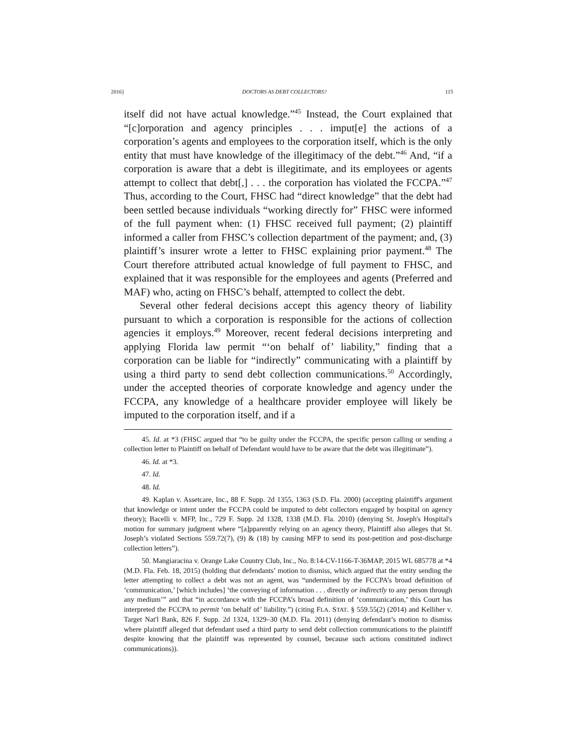2016] DOCTORS AS DEBT COLLECTORS? 115
itself did not have actual knowledge.”<sup>45</sup> Instead, the Court explained that “[c]orporation and agency principles . . . imput[e] the actions of a corporation’s agents and employees to the corporation itself, which is the only entity that must have knowledge of the illegitimacy of the debt.”<sup>46</sup> And, “if a corporation is aware that a debt is illegitimate, and its employees or agents attempt to collect that debt[,] . . . the corporation has violated the FCCPA.”<sup>47</sup> Thus, according to the Court, FHSC had “direct knowledge” that the debt had been settled because individuals “working directly for” FHSC were informed of the full payment when: (1) FHSC received full payment; (2) plaintiff informed a caller from FHSC’s collection department of the payment; and, (3) plaintiff’s insurer wrote a letter to FHSC explaining prior payment.<sup>48</sup> The Court therefore attributed actual knowledge of full payment to FHSC, and explained that it was responsible for the employees and agents (Preferred and MAF) who, acting on FHSC’s behalf, attempted to collect the debt.
Several other federal decisions accept this agency theory of liability pursuant to which a corporation is responsible for the actions of collection agencies it employs.<sup>49</sup> Moreover, recent federal decisions interpreting and applying Florida law permit “‘on behalf of’ liability,” finding that a corporation can be liable for “indirectly” communicating with a plaintiff by using a third party to send debt collection communications.<sup>50</sup> Accordingly, under the accepted theories of corporate knowledge and agency under the FCCPA, any knowledge of a healthcare provider employee will likely be imputed to the corporation itself, and if a
45. Id. at *3 (FHSC argued that “to be guilty under the FCCPA, the specific person calling or sending a collection letter to Plaintiff on behalf of Defendant would have to be aware that the debt was illegitimate”).
46. Id. at *3.
47. Id.
48. Id.
49. Kaplan v. Assetcare, Inc., 88 F. Supp. 2d 1355, 1363 (S.D. Fla. 2000) (accepting plaintiff's argument that knowledge or intent under the FCCPA could be imputed to debt collectors engaged by hospital on agency theory); Bacelli v. MFP, Inc., 729 F. Supp. 2d 1328, 1338 (M.D. Fla. 2010) (denying St. Joseph's Hospital's motion for summary judgment where “[a]pparently relying on an agency theory, Plaintiff also alleges that St. Joseph’s violated Sections 559.72(7), (9) & (18) by causing MFP to send its post-petition and post-discharge collection letters”).
50. Mangiaracina v. Orange Lake Country Club, Inc., No. 8:14-CV-1166-T-36MAP, 2015 WL 685778 at *4 (M.D. Fla. Feb. 18, 2015) (holding that defendants’ motion to dismiss, which argued that the entity sending the letter attempting to collect a debt was not an agent, was “undermined by the FCCPA’s broad definition of ‘communication,’ [which includes] ‘the conveying of information . . . directly or indirectly to any person through any medium’” and that “in accordance with the FCCPA’s broad definition of ‘communication,’ this Court has interpreted the FCCPA to permit ‘on behalf of’ liability.”) (citing FLA. STAT. § 559.55(2) (2014) and Kelliher v. Target Nat'l Bank, 826 F. Supp. 2d 1324, 1329–30 (M.D. Fla. 2011) (denying defendant’s motion to dismiss where plaintiff alleged that defendant used a third party to send debt collection communications to the plaintiff despite knowing that the plaintiff was represented by counsel, because such actions constituted indirect communications)).